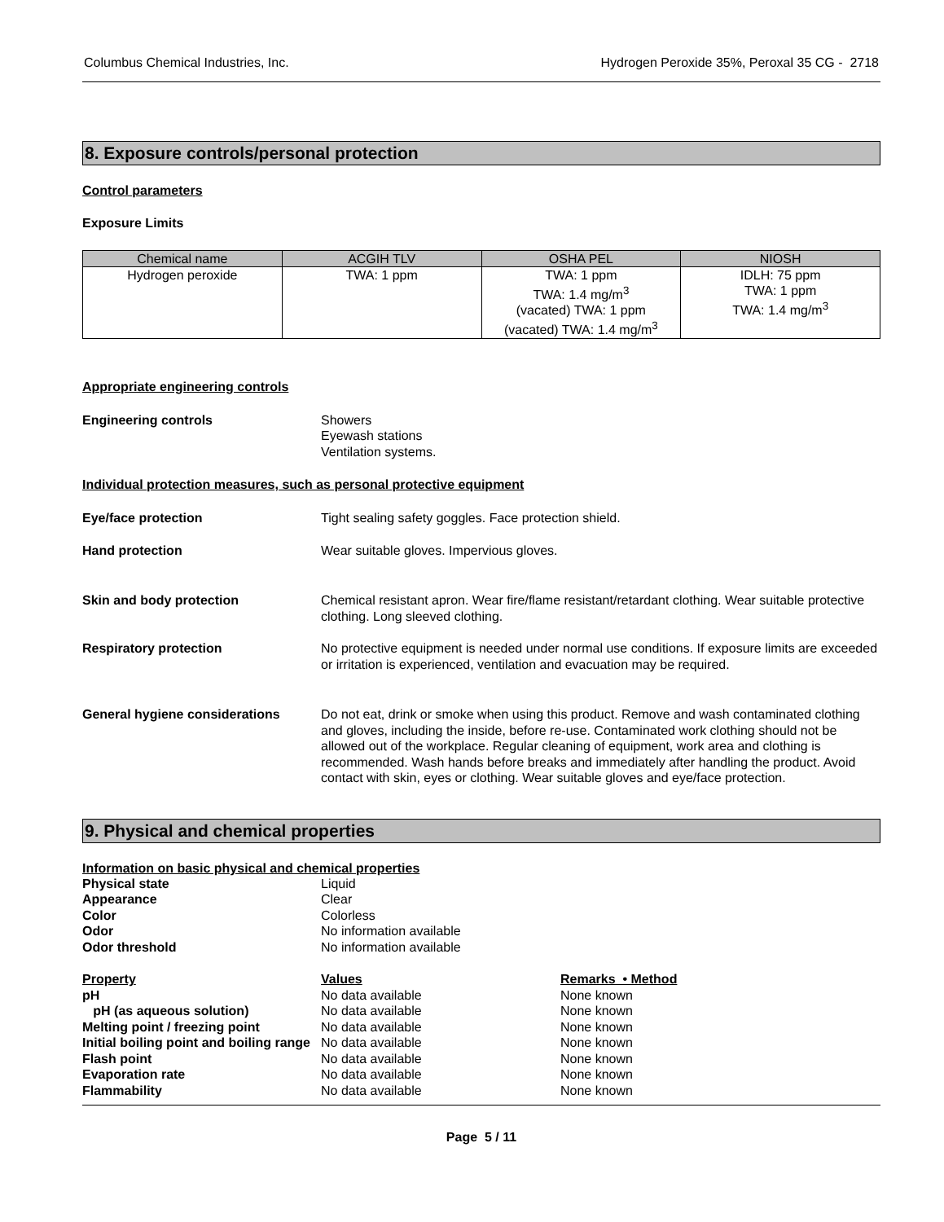Columbus Chemical Industries, Inc. Hydrogen Peroxide 35%, Peroxal 35 CG - 2718
8. Exposure controls/personal protection
Control parameters
Exposure Limits
| Chemical name | ACGIH TLV | OSHA PEL | NIOSH |
| --- | --- | --- | --- |
| Hydrogen peroxide | TWA: 1 ppm | TWA: 1 ppm TWA: 1.4 mg/m<sup>3</sup> (vacated) TWA: 1 ppm (vacated) TWA: 1.4 mg/m<sup>3</sup> | IDLH: 75 ppm TWA: 1 ppm TWA: 1.4 mg/m<sup>3</sup> |
Appropriate engineering controls
Engineering controls Showers
Eyewash stations
Ventilation systems.
Individual protection measures, such as personal protective equipment
Eye/face protection Tight sealing safety goggles. Face protection shield.
Hand protection Wear suitable gloves. Impervious gloves.
Skin and body protection Chemical resistant apron. Wear fire/flame resistant/retardant clothing. Wear suitable protective clothing. Long sleeved clothing.
Respiratory protection No protective equipment is needed under normal use conditions. If exposure limits are exceeded or irritation is experienced, ventilation and evacuation may be required.
General hygiene considerations Do not eat, drink or smoke when using this product. Remove and wash contaminated clothing and gloves, including the inside, before re-use. Contaminated work clothing should not be allowed out of the workplace. Regular cleaning of equipment, work area and clothing is recommended. Wash hands before breaks and immediately after handling the product. Avoid contact with skin, eyes or clothing. Wear suitable gloves and eye/face protection.
9. Physical and chemical properties
Information on basic physical and chemical properties
Physical state Liquid
Appearance Clear
Color Colorless
Odor No information available
Odor threshold No information available
Property Values Remarks • Method
pH No data available None known
pH (as aqueous solution) No data available None known
Melting point / freezing point No data available None known
Initial boiling point and boiling range
No data available None known
Flash point No data available None known
Evaporation rate No data available None known
Flammability No data available None known
Page 5 / 11